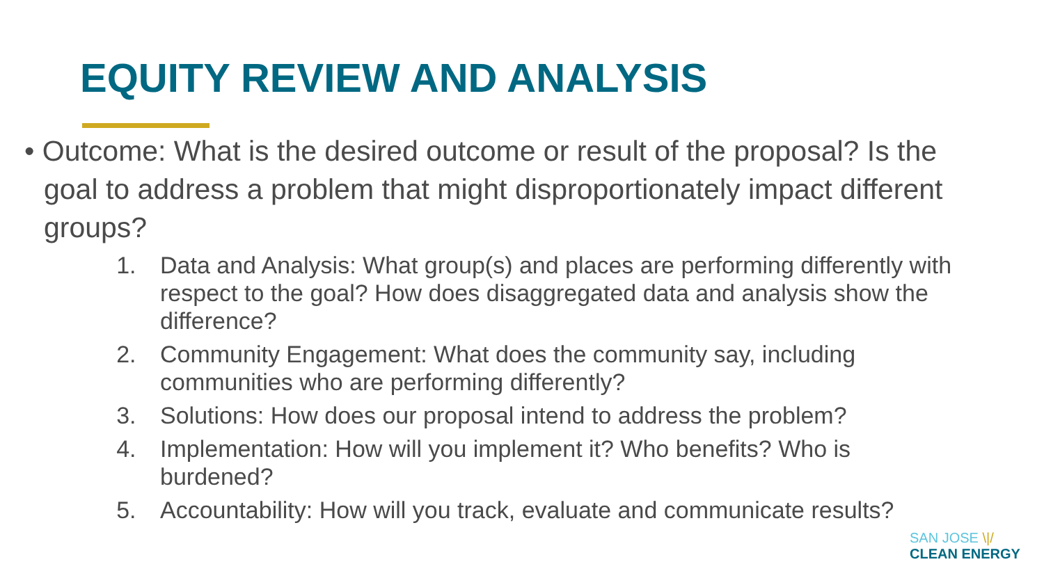EQUITY REVIEW AND ANALYSIS
• Outcome: What is the desired outcome or result of the proposal? Is the goal to address a problem that might disproportionately impact different groups?
1. Data and Analysis: What group(s) and places are performing differently with respect to the goal? How does disaggregated data and analysis show the difference?
2. Community Engagement: What does the community say, including communities who are performing differently?
3. Solutions: How does our proposal intend to address the problem?
4. Implementation: How will you implement it? Who benefits? Who is burdened?
5. Accountability: How will you track, evaluate and communicate results?
SAN JOSE \|/
CLEAN ENERGY